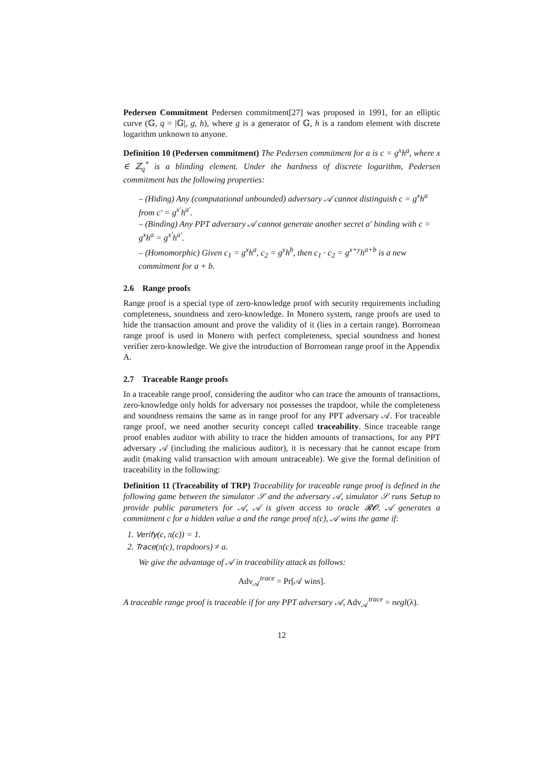Pedersen Commitment Pedersen commitment[27] was proposed in 1991, for an elliptic curve (𝔾, q = |𝔾|, g, h), where g is a generator of 𝔾, h is a random element with discrete logarithm unknown to anyone.
Definition 10 (Pedersen commitment) The Pedersen commitment for a is c = g<sup>x</sup>h<sup>a</sup>, where x ∈ ℤ<sub>q</sub><sup>*</sup> is a blinding element. Under the hardness of discrete logarithm, Pedersen commitment has the following properties:
– (Hiding) Any (computational unbounded) adversary 𝒜 cannot distinguish c = g<sup>x</sup>h<sup>a</sup> from c′ = g<sup>x′</sup>h<sup>a′</sup>.
– (Binding) Any PPT adversary 𝒜 cannot generate another secret a′ binding with c = g<sup>x</sup>h<sup>a</sup> = g<sup>x′</sup>h<sup>a′</sup>.
– (Homomorphic) Given c<sub>1</sub> = g<sup>x</sup>h<sup>a</sup>, c<sub>2</sub> = g<sup>y</sup>h<sup>b</sup>, then c<sub>1</sub> · c<sub>2</sub> = g<sup>x+y</sup>h<sup>a+b</sup> is a new commitment for a + b.
2.6 Range proofs
Range proof is a special type of zero-knowledge proof with security requirements including completeness, soundness and zero-knowledge. In Monero system, range proofs are used to hide the transaction amount and prove the validity of it (lies in a certain range). Borromean range proof is used in Monero with perfect completeness, special soundness and honest verifier zero-knowledge. We give the introduction of Borromean range proof in the Appendix A.
2.7 Traceable Range proofs
In a traceable range proof, considering the auditor who can trace the amounts of transactions, zero-knowledge only holds for adversary not possesses the trapdoor, while the completeness and soundness remains the same as in range proof for any PPT adversary 𝒜. For traceable range proof, we need another security concept called traceability. Since traceable range proof enables auditor with ability to trace the hidden amounts of transactions, for any PPT adversary 𝒜 (including the malicious auditor), it is necessary that he cannot escape from audit (making valid transaction with amount untraceable). We give the formal definition of traceability in the following:
Definition 11 (Traceability of TRP) Traceability for traceable range proof is defined in the following game between the simulator 𝒮 and the adversary 𝒜, simulator 𝒮 runs Setup to provide public parameters for 𝒜, 𝒜 is given access to oracle 𝓡𝓞. 𝒜 generates a commitment c for a hidden value a and the range proof π(c), 𝒜 wins the game if:
1. Verify(c, π(c)) = 1.
2. Trace(π(c), trapdoors) ≠ a.
We give the advantage of 𝒜 in traceability attack as follows:
Adv<sub>𝒜</sub><sup>trace</sup> = Pr[𝒜 wins].
A traceable range proof is traceable if for any PPT adversary 𝒜, Adv<sub>𝒜</sub><sup>trace</sup> = negl(λ).
12